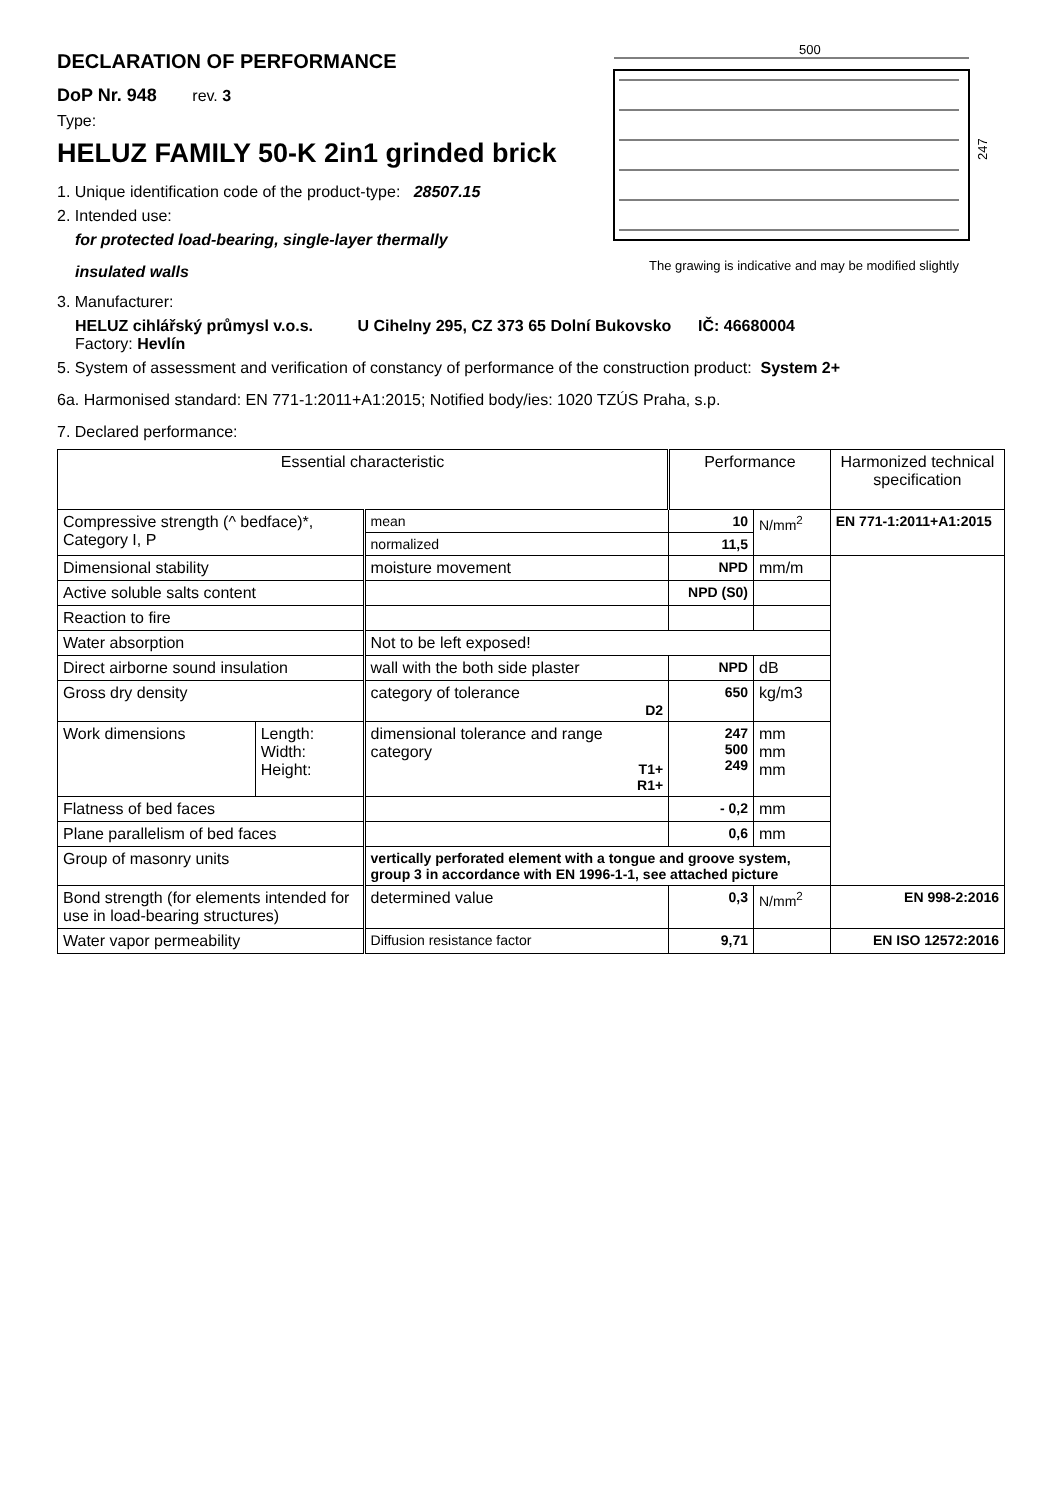DECLARATION OF PERFORMANCE
DoP Nr. 948 rev. 3
Type:
HELUZ FAMILY 50-K 2in1 grinded brick
1. Unique identification code of the product-type: 28507.15
2. Intended use:
for protected load-bearing, single-layer thermally
insulated walls
500
247
The grawing is indicative and may be modified slightly
3. Manufacturer:
HELUZ cihlářský průmysl v.o.s. U Cihelny 295, CZ 373 65 Dolní Bukovsko IČ: 46680004
Factory: Hevlín
5. System of assessment and verification of constancy of performance of the construction product: System 2+
6a. Harmonised standard: EN 771-1:2011+A1:2015; Notified body/ies: 1020 TZÚS Praha, s.p.
7. Declared performance:
| Essential characteristic | | | Performance | | Harmonized technical specification |
| --- | --- | --- | --- | --- | --- |
| Compressive strength (^ bedface)*, Category I, P | | mean | 10 | N/mm<sup>2</sup> | EN 771-1:2011+A1:2015 |
| | | normalized | 11,5 | | |
| Dimensional stability | | moisture movement | NPD | mm/m | |
| Active soluble salts content | | | NPD (S0) | | |
| Reaction to fire | | | | | |
| Water absorption | | Not to be left exposed! | | | |
| Direct airborne sound insulation | | wall with the both side plaster | NPD | dB | |
| Gross dry density | | category of tolerance D2 | 650 | kg/m3 | |
| Work dimensions | Length: Width: Height: | dimensional tolerance and range category T1+ R1+ | 247 500 249 | mm mm mm | |
| Flatness of bed faces | | | - 0,2 | mm | |
| Plane parallelism of bed faces | | | 0,6 | mm | |
| Group of masonry units | | vertically perforated element with a tongue and groove system, group 3 in accordance with EN 1996-1-1, see attached picture | | | |
| Bond strength (for elements intended for use in load-bearing structures) | | determined value | 0,3 | N/mm<sup>2</sup> | EN 998-2:2016 |
| Water vapor permeability | | Diffusion resistance factor | 9,71 | | EN ISO 12572:2016 |